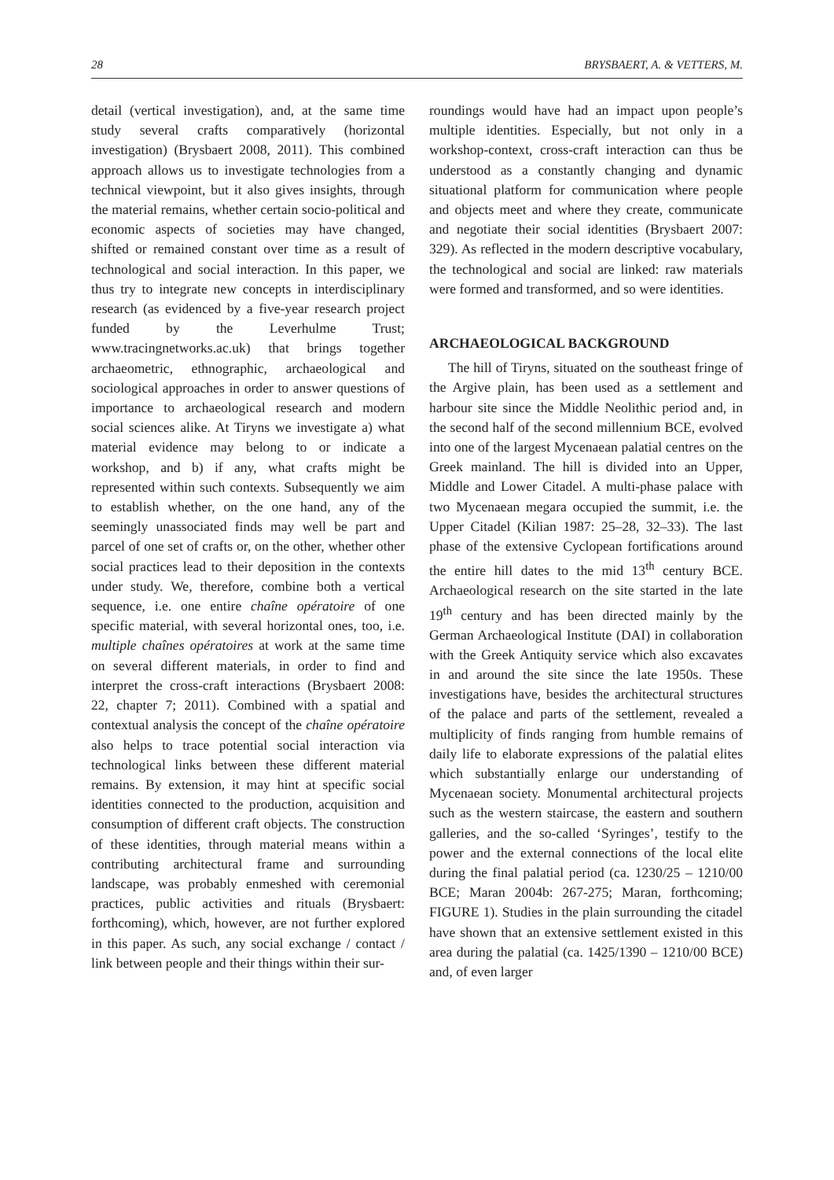28 BRYSBAERT, A. & VETTERS, M.
detail (vertical investigation), and, at the same time study several crafts comparatively (horizontal investigation) (Brysbaert 2008, 2011). This combined approach allows us to investigate technologies from a technical viewpoint, but it also gives insights, through the material remains, whether certain socio-political and economic aspects of societies may have changed, shifted or remained constant over time as a result of technological and social interaction. In this paper, we thus try to integrate new concepts in interdisciplinary research (as evidenced by a five-year research project funded by the Leverhulme Trust; www.tracingnetworks.ac.uk) that brings together archaeometric, ethnographic, archaeological and sociological approaches in order to answer questions of importance to archaeological research and modern social sciences alike. At Tiryns we investigate a) what material evidence may belong to or indicate a workshop, and b) if any, what crafts might be represented within such contexts. Subsequently we aim to establish whether, on the one hand, any of the seemingly unassociated finds may well be part and parcel of one set of crafts or, on the other, whether other social practices lead to their deposition in the contexts under study. We, therefore, combine both a vertical sequence, i.e. one entire chaîne opératoire of one specific material, with several horizontal ones, too, i.e. multiple chaînes opératoires at work at the same time on several different materials, in order to find and interpret the cross-craft interactions (Brysbaert 2008: 22, chapter 7; 2011). Combined with a spatial and contextual analysis the concept of the chaîne opératoire also helps to trace potential social interaction via technological links between these different material remains. By extension, it may hint at specific social identities connected to the production, acquisition and consumption of different craft objects. The construction of these identities, through material means within a contributing architectural frame and surrounding landscape, was probably enmeshed with ceremonial practices, public activities and rituals (Brysbaert: forthcoming), which, however, are not further explored in this paper. As such, any social exchange / contact / link between people and their things within their sur-
roundings would have had an impact upon people’s multiple identities. Especially, but not only in a workshop-context, cross-craft interaction can thus be understood as a constantly changing and dynamic situational platform for communication where people and objects meet and where they create, communicate and negotiate their social identities (Brysbaert 2007: 329). As reflected in the modern descriptive vocabulary, the technological and social are linked: raw materials were formed and transformed, and so were identities.
ARCHAEOLOGICAL BACKGROUND
The hill of Tiryns, situated on the southeast fringe of the Argive plain, has been used as a settlement and harbour site since the Middle Neolithic period and, in the second half of the second millennium BCE, evolved into one of the largest Mycenaean palatial centres on the Greek mainland. The hill is divided into an Upper, Middle and Lower Citadel. A multi-phase palace with two Mycenaean megara occupied the summit, i.e. the Upper Citadel (Kilian 1987: 25–28, 32–33). The last phase of the extensive Cyclopean fortifications around the entire hill dates to the mid 13<sup>th</sup> century BCE. Archaeological research on the site started in the late 19<sup>th</sup> century and has been directed mainly by the German Archaeological Institute (DAI) in collaboration with the Greek Antiquity service which also excavates in and around the site since the late 1950s. These investigations have, besides the architectural structures of the palace and parts of the settlement, revealed a multiplicity of finds ranging from humble remains of daily life to elaborate expressions of the palatial elites which substantially enlarge our understanding of Mycenaean society. Monumental architectural projects such as the western staircase, the eastern and southern galleries, and the so-called ‘Syringes’, testify to the power and the external connections of the local elite during the final palatial period (ca. 1230/25 – 1210/00 BCE; Maran 2004b: 267-275; Maran, forthcoming; FIGURE 1). Studies in the plain surrounding the citadel have shown that an extensive settlement existed in this area during the palatial (ca. 1425/1390 – 1210/00 BCE) and, of even larger